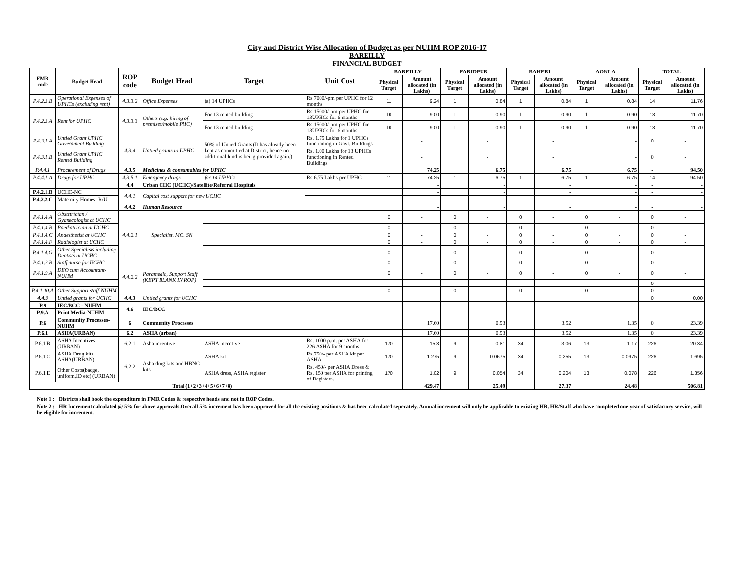City and District Wise Allocation of Budget as per NUHM ROP 2016-17
BAREILLY
FINANCIAL BUDGET
| FMR code | Budget Head | ROP code | Budget Head | Target | Unit Cost | BAREILLY | | FARIDPUR | | BAHERI | | AONLA | | TOTAL | |
| --- | --- | --- | --- | --- | --- | --- | --- | --- | --- | --- | --- | --- | --- | --- | --- |
| | | | | | | Physical Target | Amount allocated (in Lakhs) | Physical Target | Amount allocated (in Lakhs) | Physical Target | Amount allocated (in Lakhs) | Physical Target | Amount allocated (in Lakhs) | Physical Target | Amount allocated (in Lakhs) |
| P.4.2.3.B | Operational Expenses of UPHCs (excluding rent) | 4.3.3.2 | Office Expenses | (a) 14 UPHCs | Rs 7000/-pm per UPHC for 12 months | 11 | 9.24 | 1 | 0.84 | 1 | 0.84 | 1 | 0.84 | 14 | 11.76 |
| P.4.2.3.A | Rent for UPHC | 4.3.3.3 | Others (e.g. hiring of premises/mobile PHC) | For 13 rented building | Rs 15000/-pm per UPHC for 13UPHCs for 6 months | 10 | 9.00 | 1 | 0.90 | 1 | 0.90 | 1 | 0.90 | 13 | 11.70 |
| | | | | For 13 rented building | Rs 15000/-pm per UPHC for 13UPHCs for 6 months | 10 | 9.00 | 1 | 0.90 | 1 | 0.90 | 1 | 0.90 | 13 | 11.70 |
| P.4.3.1.A | Untied Grant UPHC Government Building | 4.3.4 | Untied grants to UPHC | 50% of Untied Grants (It has already been kept as committed at District, hence no additional fund is being provided again.) | Rs. 1.75 Lakhs for 1 UPHCs functioning in Govt. Buildings | | - | | - | | - | | - | 0 | - |
| P.4.3.1.B | Untied Grant UPHC Rented Building | | | | Rs. 1.00 Lakhs for 13 UPHCs functioning in Rented Buildings | | - | | - | | - | | - | 0 | - |
| P.4.4.1 | Procurement of Drugs | 4.3.5 | Medicines & consumables for UPHC | | | | 74.25 | | 6.75 | | 6.75 | | 6.75 | - | 94.50 |
| P.4.4.1.A | Drugs for UPHC | 4.3.5.1 | Emergency drugs | for 14 UPHCs | Rs 6.75 Lakhs per UPHC | 11 | 74.25 | 1 | 6.75 | 1 | 6.75 | 1 | 6.75 | 14 | 94.50 |
| | | 4.4 | Urban CHC (UCHC)/Satellite/Referral Hospitals | | | | - | | - | | - | | - | - | - |
| P.4.2.1.B | UCHC-NC | 4.4.1 | Capital cost support for new UCHC | | | | - | | - | | - | | - | - | - |
| P.4.2.2.C | Maternity Homes -R/U | | | | | | - | | - | | - | | - | - | - |
| | | 4.4.2 | Human Resource | | | | - | | - | | - | | - | - | - |
| P.4.1.4.A | Obstetrician / Gyanecologist at UCHC | 4.4.2.1 | Specialist, MO, SN | | | 0 | - | 0 | - | 0 | - | 0 | - | 0 | - |
| P.4.1.4.B | Paediatrician at UCHC | | | | | 0 | - | 0 | - | 0 | - | 0 | - | 0 | - |
| P.4.1.4.C | Anaesthetist at UCHC | | | | | 0 | - | 0 | - | 0 | - | 0 | - | 0 | - |
| P.4.1.4.F | Radiologist at UCHC | | | | | 0 | - | 0 | - | 0 | - | 0 | - | 0 | - |
| P.4.1.4.G | Other Specialists including Dentists at UCHC | | | | | 0 | - | 0 | - | 0 | - | 0 | - | 0 | - |
| P.4.1.2.B | Staff nurse for UCHC | 4.4.2.2 | Paramedic, Support Staff (KEPT BLANK IN ROP) | | | 0 | - | 0 | - | 0 | - | 0 | - | 0 | - |
| P.4.1.9.A | DEO cum Accountant-NUHM | | | | | 0 | - | 0 | - | 0 | - | 0 | - | 0 | - |
| | | | | | | | - | | - | | - | | - | 0 | - |
| P.4.1.10.A | Other Support staff-NUHM | | | | | 0 | - | 0 | - | 0 | - | 0 | - | 0 | - |
| 4.4.3 | Untied grants for UCHC | 4.4.3 | Untied grants for UCHC | | | | | | | | | | | 0 | 0.00 |
| P.9 | IEC/BCC - NUHM | 4.6 | IEC/BCC | | | | | | | | | | | | |
| P.9.A | Print Media-NUHM | | | | | | | | | | | | | | |
| P.6 | Community Processes-NUHM | 6 | Community Processes | | | | 17.60 | | 0.93 | | 3.52 | | 1.35 | 0 | 23.39 |
| P.6.1 | ASHA(URBAN) | 6.2 | ASHA (urban) | | | | 17.60 | | 0.93 | | 3.52 | | 1.35 | 0 | 23.39 |
| P.6.1.B | ASHA Incentives (URBAN) | 6.2.1 | Asha incentive | ASHA incentive | Rs. 1000 p.m. per ASHA for 226 ASHA for 9 months | 170 | 15.3 | 9 | 0.81 | 34 | 3.06 | 13 | 1.17 | 226 | 20.34 |
| P.6.1.C | ASHA Drug kits ASHA(URBAN) | 6.2.2 | Asha drug kits and HBNC kits | ASHA kit | Rs.750/- per ASHA kit per ASHA | 170 | 1.275 | 9 | 0.0675 | 34 | 0.255 | 13 | 0.0975 | 226 | 1.695 |
| P.6.1.E | Other Costs(badge, uniform,ID etc) (URBAN) | | | ASHA dress, ASHA register | Rs. 450/- per ASHA Dress & Rs. 150 per ASHA for printing of Registers. | 170 | 1.02 | 9 | 0.054 | 34 | 0.204 | 13 | 0.078 | 226 | 1.356 |
| Total (1+2+3+4+5+6+7+8) | | | | | | | 429.47 | | 25.49 | | 27.37 | | 24.48 | | 506.81 |
Note 1 : Districts shall book the expenditure in FMR Codes & respective heads and not in ROP Codes.
Note 2 : HR Increment calculated @ 5% for above approvals.Overall 5% increment has been approved for all the existing positions & has been calculated seperately. Annual increment will only be applicable to existing HR. HR/Staff who have completed one year of satisfactory service, will be eligible for increment.